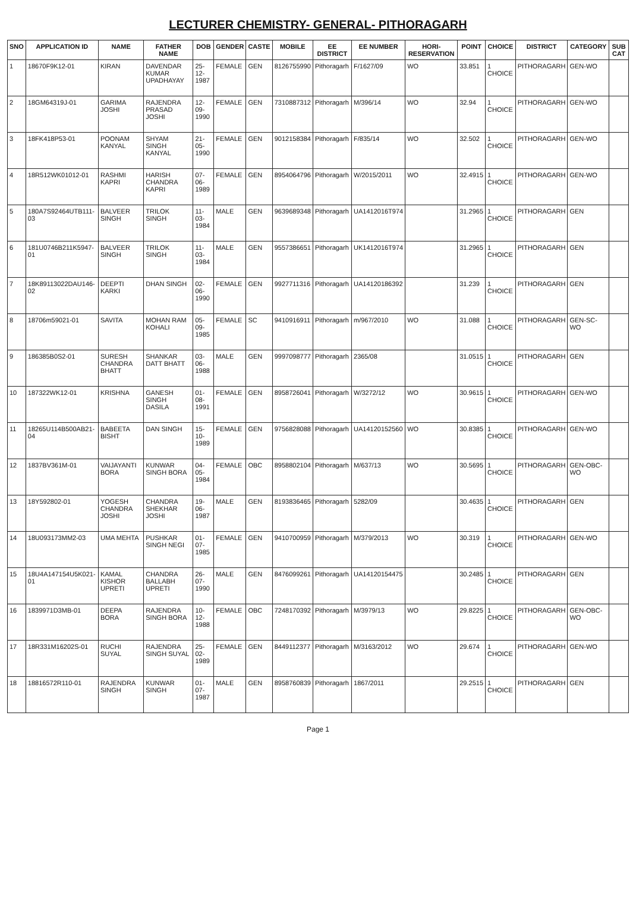LECTURER CHEMISTRY- GENERAL- PITHORAGARH
| SNO | APPLICATION ID | NAME | FATHER NAME | DOB | GENDER | CASTE | MOBILE | EE DISTRICT | EE NUMBER | HORI-RESERVATION | POINT | CHOICE | DISTRICT | CATEGORY | SUB CAT |
| --- | --- | --- | --- | --- | --- | --- | --- | --- | --- | --- | --- | --- | --- | --- | --- |
| 1 | 18670F9K12-01 | KIRAN | DAVENDAR KUMAR UPADHAYAY | 25-12-1987 | FEMALE | GEN | 8126755990 | Pithoragarh | F/1627/09 | WO | 33.851 | 1 CHOICE | PITHORAGARH | GEN-WO | |
| 2 | 18GM64319J-01 | GARIMA JOSHI | RAJENDRA PRASAD JOSHI | 12-09-1990 | FEMALE | GEN | 7310887312 | Pithoragarh | M/396/14 | WO | 32.94 | 1 CHOICE | PITHORAGARH | GEN-WO | |
| 3 | 18FK418P53-01 | POONAM KANYAL | SHYAM SINGH KANYAL | 21-05-1990 | FEMALE | GEN | 9012158384 | Pithoragarh | F/835/14 | WO | 32.502 | 1 CHOICE | PITHORAGARH | GEN-WO | |
| 4 | 18R512WK01012-01 | RASHMI KAPRI | HARISH CHANDRA KAPRI | 07-06-1989 | FEMALE | GEN | 8954064796 | Pithoragarh | W/2015/2011 | WO | 32.4915 | 1 CHOICE | PITHORAGARH | GEN-WO | |
| 5 | 180A7S92464UTB111-03 | BALVEER SINGH | TRILOK SINGH | 11-03-1984 | MALE | GEN | 9639689348 | Pithoragarh | UA1412016T974 | | 31.2965 | 1 CHOICE | PITHORAGARH | GEN | |
| 6 | 181U0746B211K5947-01 | BALVEER SINGH | TRILOK SINGH | 11-03-1984 | MALE | GEN | 9557386651 | Pithoragarh | UK1412016T974 | | 31.2965 | 1 CHOICE | PITHORAGARH | GEN | |
| 7 | 18K89113022DAU146-02 | DEEPTI KARKI | DHAN SINGH | 02-06-1990 | FEMALE | GEN | 9927711316 | Pithoragarh | UA14120186392 | | 31.239 | 1 CHOICE | PITHORAGARH | GEN | |
| 8 | 18706m59021-01 | SAVITA | MOHAN RAM KOHALI | 05-09-1985 | FEMALE | SC | 9410916911 | Pithoragarh | m/967/2010 | WO | 31.088 | 1 CHOICE | PITHORAGARH | GEN-SC-WO | |
| 9 | 186385B0S2-01 | SURESH CHANDRA BHATT | SHANKAR DATT BHATT | 03-06-1988 | MALE | GEN | 9997098777 | Pithoragarh | 2365/08 | | 31.0515 | 1 CHOICE | PITHORAGARH | GEN | |
| 10 | 187322WK12-01 | KRISHNA | GANESH SINGH DASILA | 01-08-1991 | FEMALE | GEN | 8958726041 | Pithoragarh | W/3272/12 | WO | 30.9615 | 1 CHOICE | PITHORAGARH | GEN-WO | |
| 11 | 18265U114B500AB21-04 | BABEETA BISHT | DAN SINGH | 15-10-1989 | FEMALE | GEN | 9756828088 | Pithoragarh | UA14120152560 | WO | 30.8385 | 1 CHOICE | PITHORAGARH | GEN-WO | |
| 12 | 1837BV361M-01 | VAIJAYANTI BORA | KUNWAR SINGH BORA | 04-05-1984 | FEMALE | OBC | 8958802104 | Pithoragarh | M/637/13 | WO | 30.5695 | 1 CHOICE | PITHORAGARH | GEN-OBC-WO | |
| 13 | 18Y592802-01 | YOGESH CHANDRA JOSHI | CHANDRA SHEKHAR JOSHI | 19-06-1987 | MALE | GEN | 8193836465 | Pithoragarh | 5282/09 | | 30.4635 | 1 CHOICE | PITHORAGARH | GEN | |
| 14 | 18U093173MM2-03 | UMA MEHTA | PUSHKAR SINGH NEGI | 01-07-1985 | FEMALE | GEN | 9410700959 | Pithoragarh | M/379/2013 | WO | 30.319 | 1 CHOICE | PITHORAGARH | GEN-WO | |
| 15 | 18U4A147154U5K021-01 | KAMAL KISHOR UPRETI | CHANDRA BALLABH UPRETI | 26-07-1990 | MALE | GEN | 8476099261 | Pithoragarh | UA14120154475 | | 30.2485 | 1 CHOICE | PITHORAGARH | GEN | |
| 16 | 1839971D3MB-01 | DEEPA BORA | RAJENDRA SINGH BORA | 10-12-1988 | FEMALE | OBC | 7248170392 | Pithoragarh | M/3979/13 | WO | 29.8225 | 1 CHOICE | PITHORAGARH | GEN-OBC-WO | |
| 17 | 18R331M16202S-01 | RUCHI SUYAL | RAJENDRA SINGH SUYAL | 25-02-1989 | FEMALE | GEN | 8449112377 | Pithoragarh | M/3163/2012 | WO | 29.674 | 1 CHOICE | PITHORAGARH | GEN-WO | |
| 18 | 18816572R110-01 | RAJENDRA SINGH | KUNWAR SINGH | 01-07-1987 | MALE | GEN | 8958760839 | Pithoragarh | 1867/2011 | | 29.2515 | 1 CHOICE | PITHORAGARH | GEN | |
Page 1